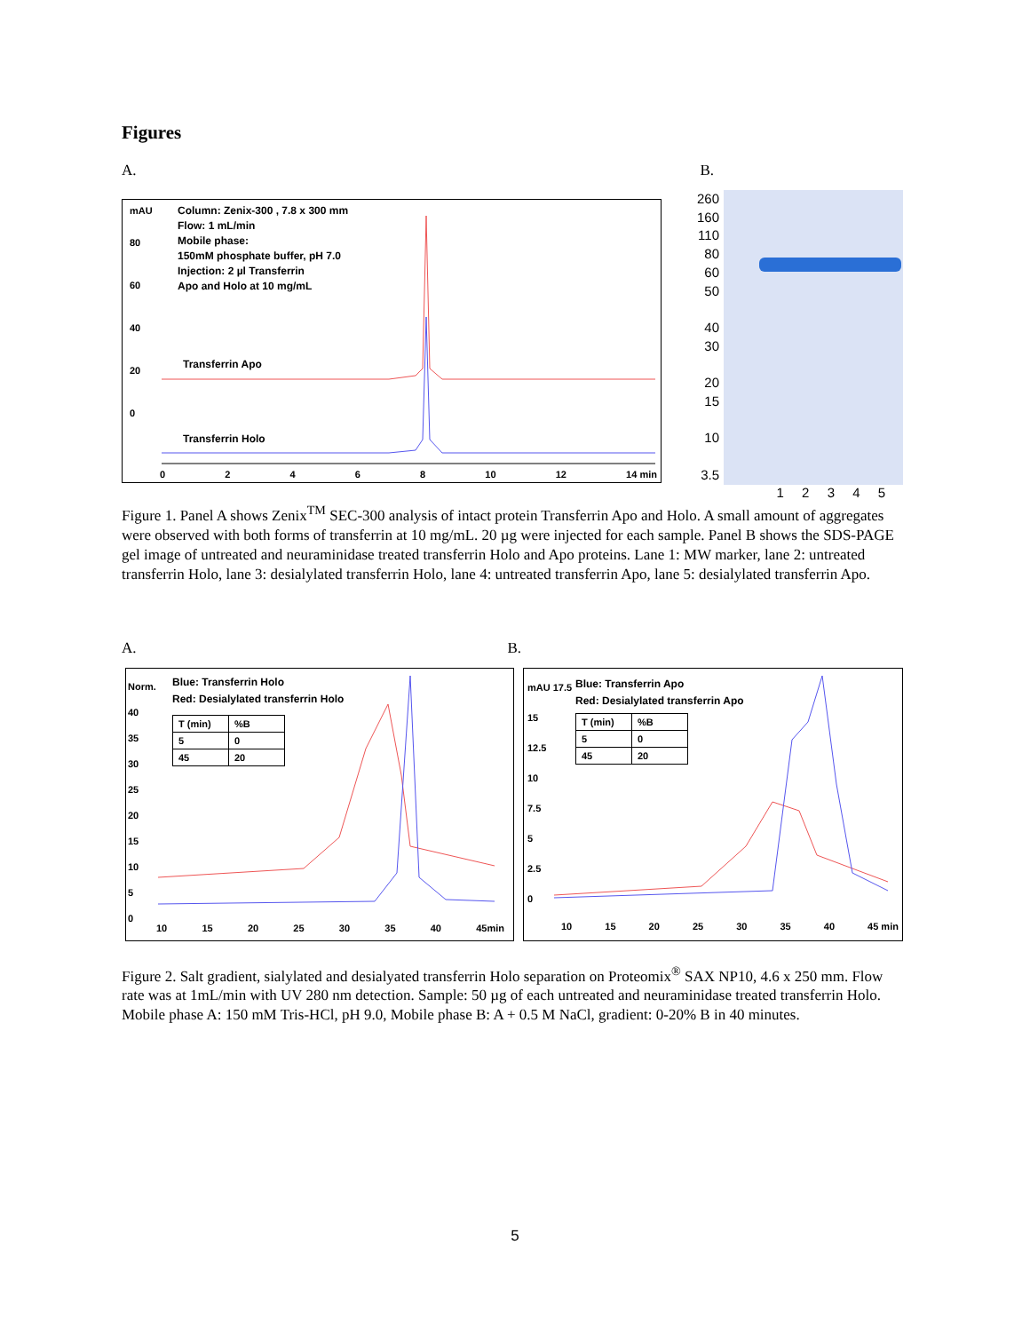Figures
A. B.
mAU
80
60
40
20
0
Column: Zenix-300 , 7.8 x 300 mm
Flow: 1 mL/min
Mobile phase:
150mM phosphate buffer, pH 7.0
Injection: 2 µl Transferrin
Apo and Holo at 10 mg/mL
Transferrin Apo
Transferrin Holo
02468 10 12 14 min
260
160
110
80
60
50
40
30
20
15
10
3.5
1 2 3 4 5
Figure 1. Panel A shows Zenix<sup>TM</sup> SEC-300 analysis of intact protein Transferrin Apo and Holo. A small amount of aggregates were observed with both forms of transferrin at 10 mg/mL. 20 µg were injected for each sample. Panel B shows the SDS-PAGE gel image of untreated and neuraminidase treated transferrin Holo and Apo proteins. Lane 1: MW marker, lane 2: untreated transferrin Holo, lane 3: desialylated transferrin Holo, lane 4: untreated transferrin Apo, lane 5: desialylated transferrin Apo.
A. B.
Blue: Transferrin Holo
Red: Desialylated transferrin Holo
| T (min) | %B |
| 5 | 0 |
| 45 | 20 |
Norm.
40
35
30
25
20
15
10
5
0
10 15 20 25 30 35 40 45min
Blue: Transferrin Apo
Red: Desialylated transferrin Apo
| T (min) | %B |
| 5 | 0 |
| 45 | 20 |
mAU 17.5
15
12.5
10
7.5
5
2.5
0
10 15 20 25 30 35 40 45 min
Figure 2. Salt gradient, sialylated and desialyated transferrin Holo separation on Proteomix<sup>®</sup> SAX NP10, 4.6 x 250 mm. Flow rate was at 1mL/min with UV 280 nm detection. Sample: 50 µg of each untreated and neuraminidase treated transferrin Holo. Mobile phase A: 150 mM Tris-HCl, pH 9.0, Mobile phase B: A + 0.5 M NaCl, gradient: 0-20% B in 40 minutes.
5